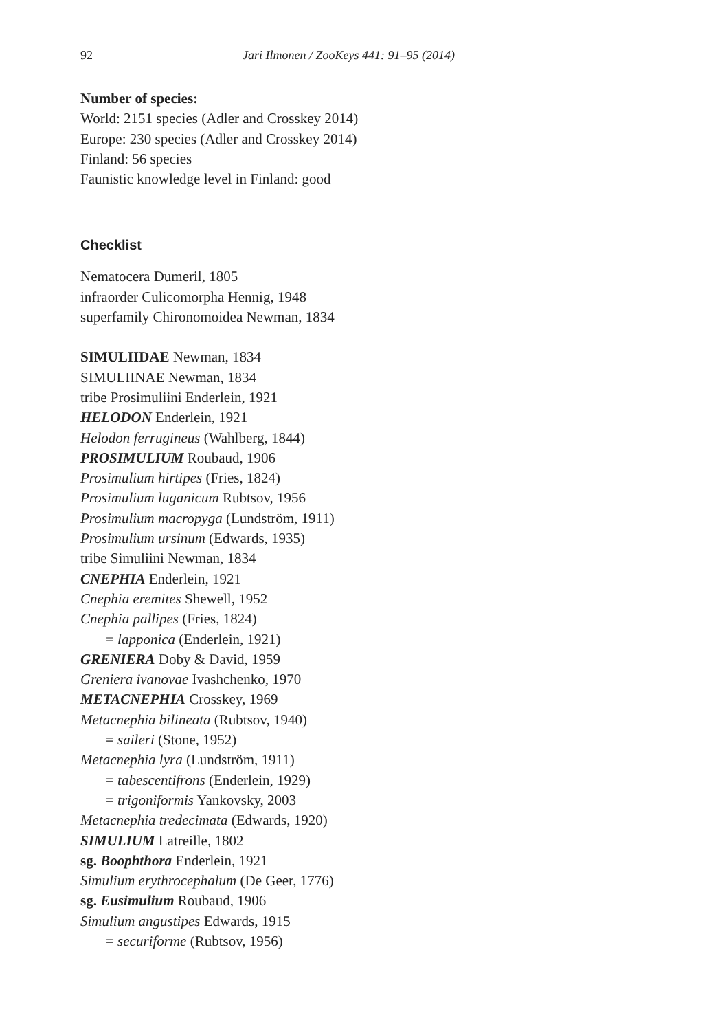92 Jari Ilmonen / ZooKeys 441: 91–95 (2014)
Number of species:
World: 2151 species (Adler and Crosskey 2014)
Europe: 230 species (Adler and Crosskey 2014)
Finland: 56 species
Faunistic knowledge level in Finland: good
Checklist
Nematocera Dumeril, 1805
infraorder Culicomorpha Hennig, 1948
superfamily Chironomoidea Newman, 1834
SIMULIIDAE Newman, 1834
SIMULIINAE Newman, 1834
tribe Prosimuliini Enderlein, 1921
HELODON Enderlein, 1921
Helodon ferrugineus (Wahlberg, 1844)
PROSIMULIUM Roubaud, 1906
Prosimulium hirtipes (Fries, 1824)
Prosimulium luganicum Rubtsov, 1956
Prosimulium macropyga (Lundström, 1911)
Prosimulium ursinum (Edwards, 1935)
tribe Simuliini Newman, 1834
CNEPHIA Enderlein, 1921
Cnephia eremites Shewell, 1952
Cnephia pallipes (Fries, 1824)
= lapponica (Enderlein, 1921)
GRENIERA Doby & David, 1959
Greniera ivanovae Ivashchenko, 1970
METACNEPHIA Crosskey, 1969
Metacnephia bilineata (Rubtsov, 1940)
= saileri (Stone, 1952)
Metacnephia lyra (Lundström, 1911)
= tabescentifrons (Enderlein, 1929)
= trigoniformis Yankovsky, 2003
Metacnephia tredecimata (Edwards, 1920)
SIMULIUM Latreille, 1802
sg. Boophthora Enderlein, 1921
Simulium erythrocephalum (De Geer, 1776)
sg. Eusimulium Roubaud, 1906
Simulium angustipes Edwards, 1915
= securiforme (Rubtsov, 1956)